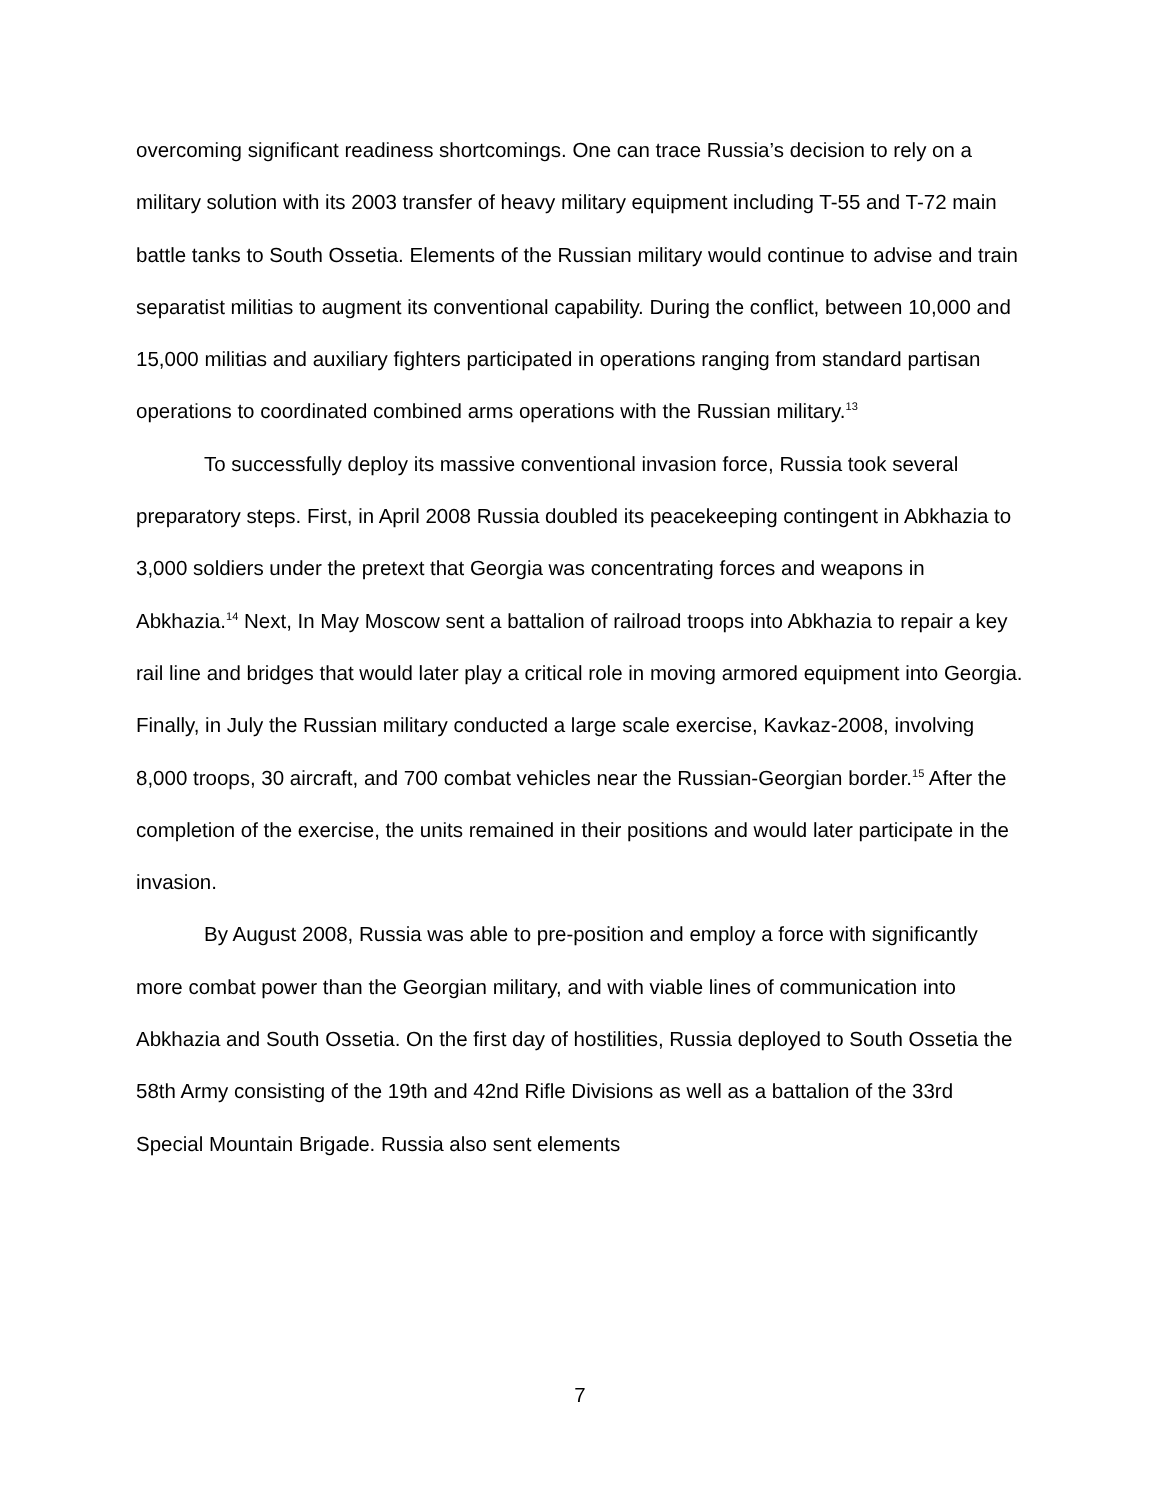overcoming significant readiness shortcomings. One can trace Russia’s decision to rely on a military solution with its 2003 transfer of heavy military equipment including T-55 and T-72 main battle tanks to South Ossetia. Elements of the Russian military would continue to advise and train separatist militias to augment its conventional capability. During the conflict, between 10,000 and 15,000 militias and auxiliary fighters participated in operations ranging from standard partisan operations to coordinated combined arms operations with the Russian military.<sup>13</sup>
To successfully deploy its massive conventional invasion force, Russia took several preparatory steps. First, in April 2008 Russia doubled its peacekeeping contingent in Abkhazia to 3,000 soldiers under the pretext that Georgia was concentrating forces and weapons in Abkhazia.<sup>14</sup> Next, In May Moscow sent a battalion of railroad troops into Abkhazia to repair a key rail line and bridges that would later play a critical role in moving armored equipment into Georgia. Finally, in July the Russian military conducted a large scale exercise, Kavkaz-2008, involving 8,000 troops, 30 aircraft, and 700 combat vehicles near the Russian-Georgian border.<sup>15</sup> After the completion of the exercise, the units remained in their positions and would later participate in the invasion.
By August 2008, Russia was able to pre-position and employ a force with significantly more combat power than the Georgian military, and with viable lines of communication into Abkhazia and South Ossetia. On the first day of hostilities, Russia deployed to South Ossetia the 58th Army consisting of the 19th and 42nd Rifle Divisions as well as a battalion of the 33rd Special Mountain Brigade. Russia also sent elements
7